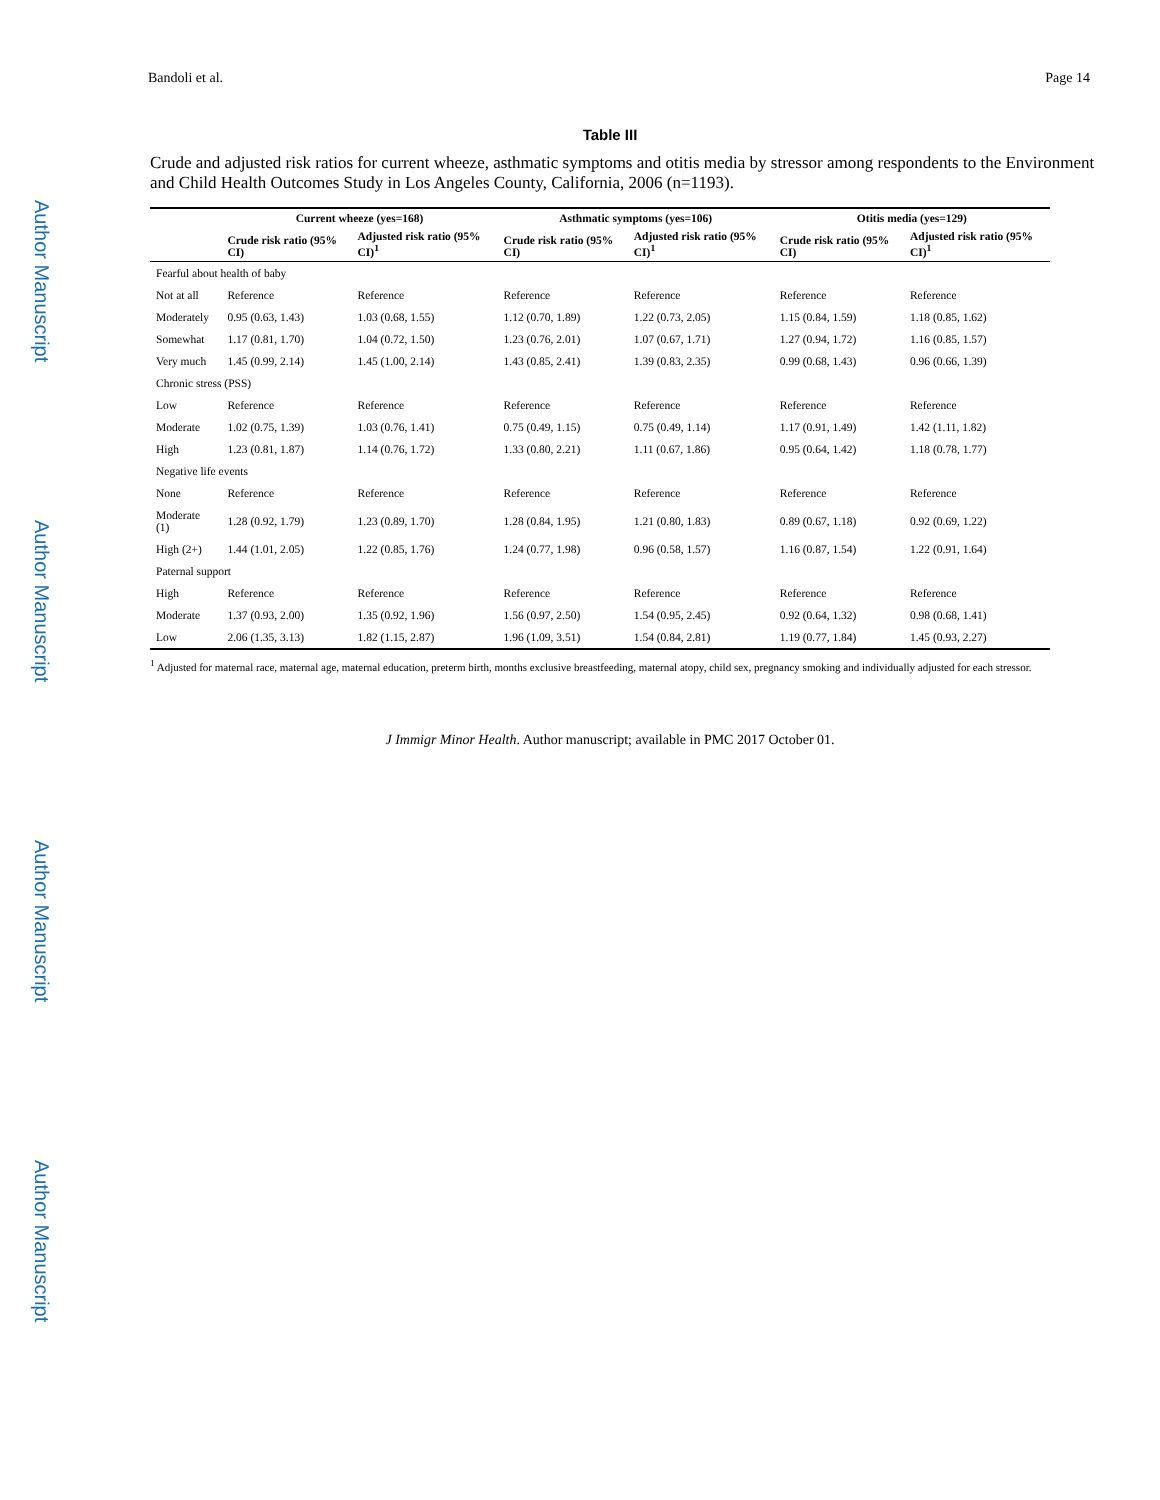Author Manuscript
Author Manuscript
Author Manuscript
Author Manuscript
Bandoli et al. Page 14
Table III
Crude and adjusted risk ratios for current wheeze, asthmatic symptoms and otitis media by stressor among respondents to the Environment and Child Health Outcomes Study in Los Angeles County, California, 2006 (n=1193).
| | Current wheeze (yes=168) | | Asthmatic symptoms (yes=106) | | Otitis media (yes=129) | |
| --- | --- | --- | --- | --- | --- | --- |
| | Crude risk ratio (95% CI) | Adjusted risk ratio (95% CI)<sup>1</sup> | Crude risk ratio (95% CI) | Adjusted risk ratio (95% CI)<sup>1</sup> | Crude risk ratio (95% CI) | Adjusted risk ratio (95% CI)<sup>1</sup> |
| Fearful about health of baby | | | | | | |
| Not at all | Reference | Reference | Reference | Reference | Reference | Reference |
| Moderately | 0.95 (0.63, 1.43) | 1.03 (0.68, 1.55) | 1.12 (0.70, 1.89) | 1.22 (0.73, 2.05) | 1.15 (0.84, 1.59) | 1.18 (0.85, 1.62) |
| Somewhat | 1.17 (0.81, 1.70) | 1.04 (0.72, 1.50) | 1.23 (0.76, 2.01) | 1.07 (0.67, 1.71) | 1.27 (0.94, 1.72) | 1.16 (0.85, 1.57) |
| Very much | 1.45 (0.99, 2.14) | 1.45 (1.00, 2.14) | 1.43 (0.85, 2.41) | 1.39 (0.83, 2.35) | 0.99 (0.68, 1.43) | 0.96 (0.66, 1.39) |
| Chronic stress (PSS) | | | | | | |
| Low | Reference | Reference | Reference | Reference | Reference | Reference |
| Moderate | 1.02 (0.75, 1.39) | 1.03 (0.76, 1.41) | 0.75 (0.49, 1.15) | 0.75 (0.49, 1.14) | 1.17 (0.91, 1.49) | 1.42 (1.11, 1.82) |
| High | 1.23 (0.81, 1.87) | 1.14 (0.76, 1.72) | 1.33 (0.80, 2.21) | 1.11 (0.67, 1.86) | 0.95 (0.64, 1.42) | 1.18 (0.78, 1.77) |
| Negative life events | | | | | | |
| None | Reference | Reference | Reference | Reference | Reference | Reference |
| Moderate (1) | 1.28 (0.92, 1.79) | 1.23 (0.89, 1.70) | 1.28 (0.84, 1.95) | 1.21 (0.80, 1.83) | 0.89 (0.67, 1.18) | 0.92 (0.69, 1.22) |
| High (2+) | 1.44 (1.01, 2.05) | 1.22 (0.85, 1.76) | 1.24 (0.77, 1.98) | 0.96 (0.58, 1.57) | 1.16 (0.87, 1.54) | 1.22 (0.91, 1.64) |
| Paternal support | | | | | | |
| High | Reference | Reference | Reference | Reference | Reference | Reference |
| Moderate | 1.37 (0.93, 2.00) | 1.35 (0.92, 1.96) | 1.56 (0.97, 2.50) | 1.54 (0.95, 2.45) | 0.92 (0.64, 1.32) | 0.98 (0.68, 1.41) |
| Low | 2.06 (1.35, 3.13) | 1.82 (1.15, 2.87) | 1.96 (1.09, 3.51) | 1.54 (0.84, 2.81) | 1.19 (0.77, 1.84) | 1.45 (0.93, 2.27) |
<sup>1</sup> Adjusted for maternal race, maternal age, maternal education, preterm birth, months exclusive breastfeeding, maternal atopy, child sex, pregnancy smoking and individually adjusted for each stressor.
J Immigr Minor Health. Author manuscript; available in PMC 2017 October 01.